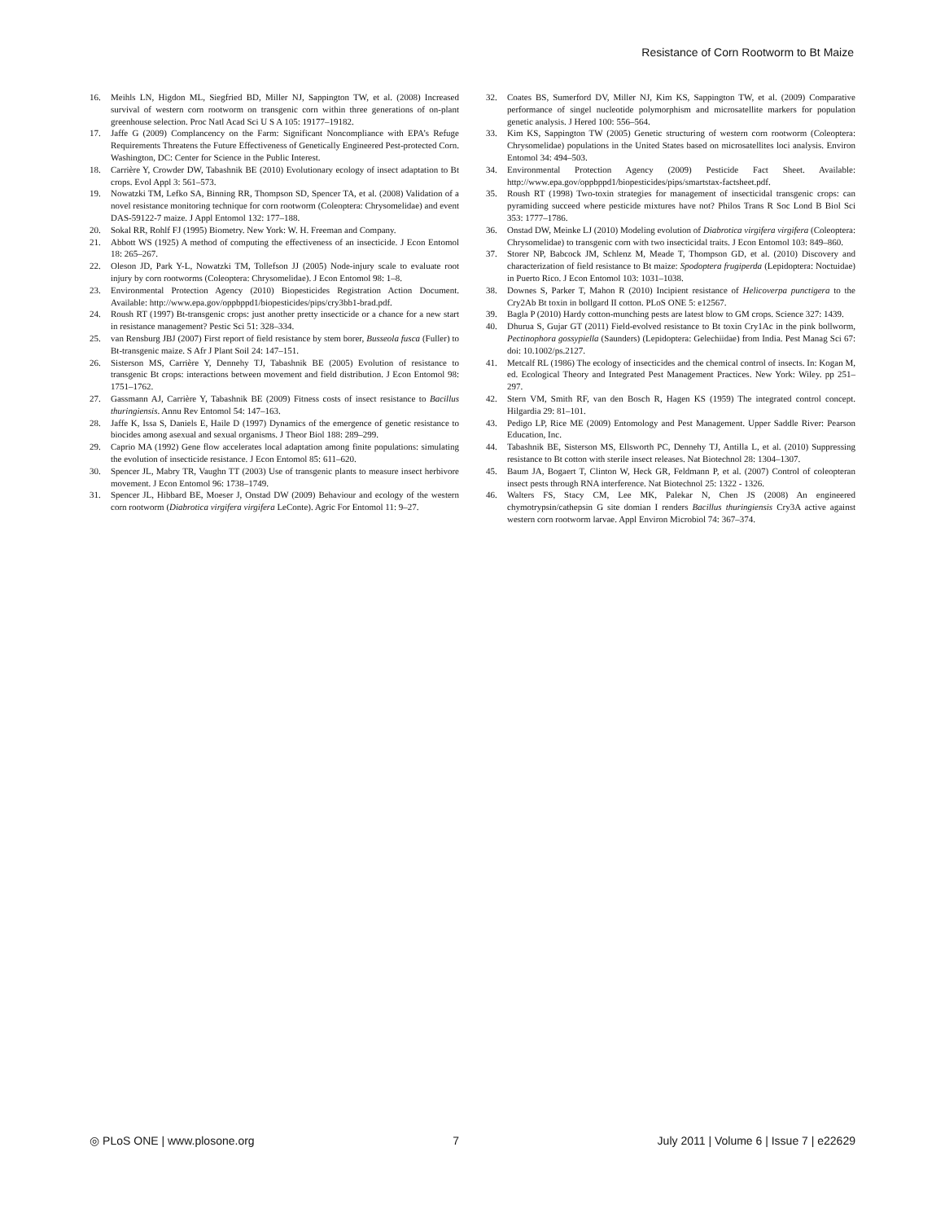Resistance of Corn Rootworm to Bt Maize
16. Meihls LN, Higdon ML, Siegfried BD, Miller NJ, Sappington TW, et al. (2008) Increased survival of western corn rootworm on transgenic corn within three generations of on-plant greenhouse selection. Proc Natl Acad Sci U S A 105: 19177–19182.
17. Jaffe G (2009) Complancency on the Farm: Significant Noncompliance with EPA’s Refuge Requirements Threatens the Future Effectiveness of Genetically Engineered Pest-protected Corn. Washington, DC: Center for Science in the Public Interest.
18. Carrière Y, Crowder DW, Tabashnik BE (2010) Evolutionary ecology of insect adaptation to Bt crops. Evol Appl 3: 561–573.
19. Nowatzki TM, Lefko SA, Binning RR, Thompson SD, Spencer TA, et al. (2008) Validation of a novel resistance monitoring technique for corn rootworm (Coleoptera: Chrysomelidae) and event DAS-59122-7 maize. J Appl Entomol 132: 177–188.
20. Sokal RR, Rohlf FJ (1995) Biometry. New York: W. H. Freeman and Company.
21. Abbott WS (1925) A method of computing the effectiveness of an insecticide. J Econ Entomol 18: 265–267.
22. Oleson JD, Park Y-L, Nowatzki TM, Tollefson JJ (2005) Node-injury scale to evaluate root injury by corn rootworms (Coleoptera: Chrysomelidae). J Econ Entomol 98: 1–8.
23. Environmental Protection Agency (2010) Biopesticides Registration Action Document. Available: http://www.epa.gov/oppbppd1/biopesticides/pips/cry3bb1-brad.pdf.
24. Roush RT (1997) Bt-transgenic crops: just another pretty insecticide or a chance for a new start in resistance management? Pestic Sci 51: 328–334.
25. van Rensburg JBJ (2007) First report of field resistance by stem borer, Busseola fusca (Fuller) to Bt-transgenic maize. S Afr J Plant Soil 24: 147–151.
26. Sisterson MS, Carrière Y, Dennehy TJ, Tabashnik BE (2005) Evolution of resistance to transgenic Bt crops: interactions between movement and field distribution. J Econ Entomol 98: 1751–1762.
27. Gassmann AJ, Carrière Y, Tabashnik BE (2009) Fitness costs of insect resistance to Bacillus thuringiensis. Annu Rev Entomol 54: 147–163.
28. Jaffe K, Issa S, Daniels E, Haile D (1997) Dynamics of the emergence of genetic resistance to biocides among asexual and sexual organisms. J Theor Biol 188: 289–299.
29. Caprio MA (1992) Gene flow accelerates local adaptation among finite populations: simulating the evolution of insecticide resistance. J Econ Entomol 85: 611–620.
30. Spencer JL, Mabry TR, Vaughn TT (2003) Use of transgenic plants to measure insect herbivore movement. J Econ Entomol 96: 1738–1749.
31. Spencer JL, Hibbard BE, Moeser J, Onstad DW (2009) Behaviour and ecology of the western corn rootworm (Diabrotica virgifera virgifera LeConte). Agric For Entomol 11: 9–27.
32. Coates BS, Sumerford DV, Miller NJ, Kim KS, Sappington TW, et al. (2009) Comparative performance of singel nucleotide polymorphism and microsatellite markers for population genetic analysis. J Hered 100: 556–564.
33. Kim KS, Sappington TW (2005) Genetic structuring of western corn rootworm (Coleoptera: Chrysomelidae) populations in the United States based on microsatellites loci analysis. Environ Entomol 34: 494–503.
34. Environmental Protection Agency (2009) Pesticide Fact Sheet. Available: http://www.epa.gov/oppbppd1/biopesticides/pips/smartstax-factsheet.pdf.
35. Roush RT (1998) Two-toxin strategies for management of insecticidal transgenic crops: can pyramiding succeed where pesticide mixtures have not? Philos Trans R Soc Lond B Biol Sci 353: 1777–1786.
36. Onstad DW, Meinke LJ (2010) Modeling evolution of Diabrotica virgifera virgifera (Coleoptera: Chrysomelidae) to transgenic corn with two insecticidal traits. J Econ Entomol 103: 849–860.
37. Storer NP, Babcock JM, Schlenz M, Meade T, Thompson GD, et al. (2010) Discovery and characterization of field resistance to Bt maize: Spodoptera frugiperda (Lepidoptera: Noctuidae) in Puerto Rico. J Econ Entomol 103: 1031–1038.
38. Downes S, Parker T, Mahon R (2010) Incipient resistance of Helicoverpa punctigera to the Cry2Ab Bt toxin in bollgard II cotton. PLoS ONE 5: e12567.
39. Bagla P (2010) Hardy cotton-munching pests are latest blow to GM crops. Science 327: 1439.
40. Dhurua S, Gujar GT (2011) Field-evolved resistance to Bt toxin Cry1Ac in the pink bollworm, Pectinophora gossypiella (Saunders) (Lepidoptera: Gelechiidae) from India. Pest Manag Sci 67: doi: 10.1002/ps.2127.
41. Metcalf RL (1986) The ecology of insecticides and the chemical control of insects. In: Kogan M, ed. Ecological Theory and Integrated Pest Management Practices. New York: Wiley. pp 251–297.
42. Stern VM, Smith RF, van den Bosch R, Hagen KS (1959) The integrated control concept. Hilgardia 29: 81–101.
43. Pedigo LP, Rice ME (2009) Entomology and Pest Management. Upper Saddle River: Pearson Education, Inc.
44. Tabashnik BE, Sisterson MS, Ellsworth PC, Dennehy TJ, Antilla L, et al. (2010) Suppressing resistance to Bt cotton with sterile insect releases. Nat Biotechnol 28: 1304–1307.
45. Baum JA, Bogaert T, Clinton W, Heck GR, Feldmann P, et al. (2007) Control of coleopteran insect pests through RNA interference. Nat Biotechnol 25: 1322 - 1326.
46. Walters FS, Stacy CM, Lee MK, Palekar N, Chen JS (2008) An engineered chymotrypsin/cathepsin G site domian I renders Bacillus thuringiensis Cry3A active against western corn rootworm larvae. Appl Environ Microbiol 74: 367–374.
◎ PLoS ONE | www.plosone.org 7 July 2011 | Volume 6 | Issue 7 | e22629